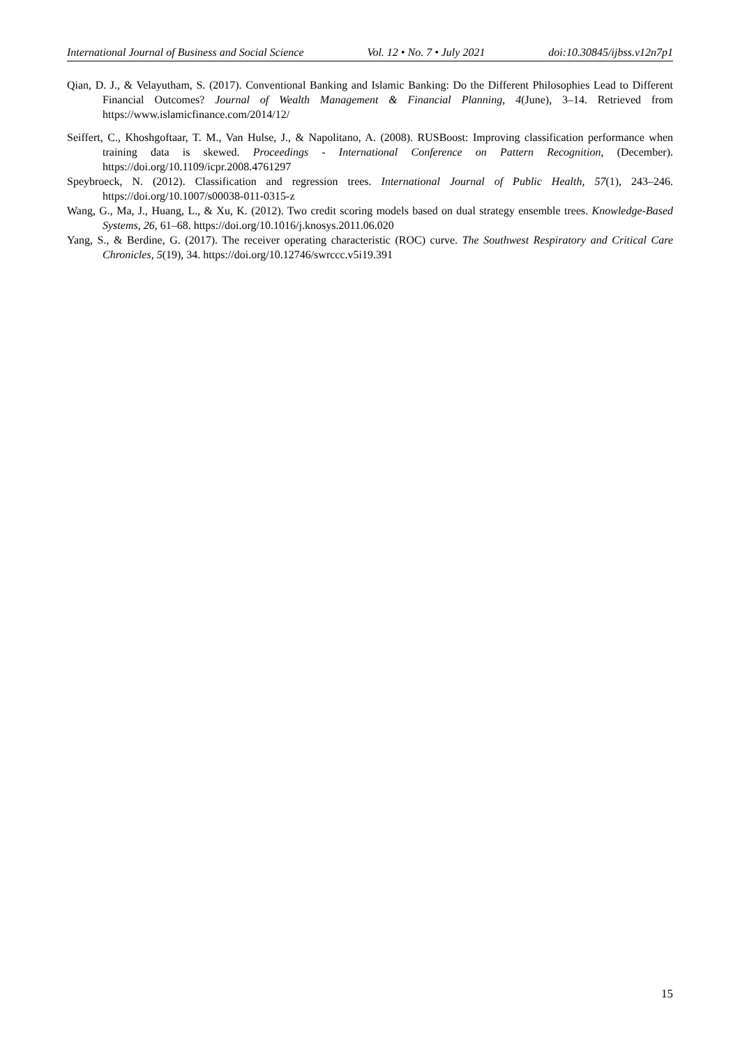International Journal of Business and Social Science Vol. 12 • No. 7 • July 2021 doi:10.30845/ijbss.v12n7p1
Qian, D. J., & Velayutham, S. (2017). Conventional Banking and Islamic Banking: Do the Different Philosophies Lead to Different Financial Outcomes? Journal of Wealth Management & Financial Planning, 4(June), 3–14. Retrieved from https://www.islamicfinance.com/2014/12/
Seiffert, C., Khoshgoftaar, T. M., Van Hulse, J., & Napolitano, A. (2008). RUSBoost: Improving classification performance when training data is skewed. Proceedings - International Conference on Pattern Recognition, (December). https://doi.org/10.1109/icpr.2008.4761297
Speybroeck, N. (2012). Classification and regression trees. International Journal of Public Health, 57(1), 243–246. https://doi.org/10.1007/s00038-011-0315-z
Wang, G., Ma, J., Huang, L., & Xu, K. (2012). Two credit scoring models based on dual strategy ensemble trees. Knowledge-Based Systems, 26, 61–68. https://doi.org/10.1016/j.knosys.2011.06.020
Yang, S., & Berdine, G. (2017). The receiver operating characteristic (ROC) curve. The Southwest Respiratory and Critical Care Chronicles, 5(19), 34. https://doi.org/10.12746/swrccc.v5i19.391
15